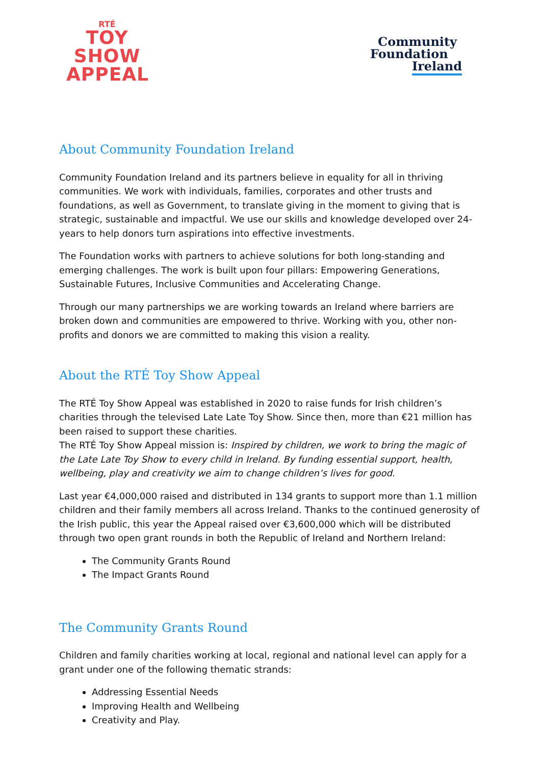RTÉ
TOY
SHOW
APPEAL
Community
Foundation
Ireland
About Community Foundation Ireland
Community Foundation Ireland and its partners believe in equality for all in thriving communities. We work with individuals, families, corporates and other trusts and foundations, as well as Government, to translate giving in the moment to giving that is strategic, sustainable and impactful. We use our skills and knowledge developed over 24-years to help donors turn aspirations into effective investments.
The Foundation works with partners to achieve solutions for both long-standing and emerging challenges. The work is built upon four pillars: Empowering Generations, Sustainable Futures, Inclusive Communities and Accelerating Change.
Through our many partnerships we are working towards an Ireland where barriers are broken down and communities are empowered to thrive. Working with you, other non-profits and donors we are committed to making this vision a reality.
About the RTÉ Toy Show Appeal
The RTÉ Toy Show Appeal was established in 2020 to raise funds for Irish children’s charities through the televised Late Late Toy Show. Since then, more than €21 million has been raised to support these charities.
The RTÉ Toy Show Appeal mission is: Inspired by children, we work to bring the magic of the Late Late Toy Show to every child in Ireland. By funding essential support, health, wellbeing, play and creativity we aim to change children’s lives for good.
Last year €4,000,000 raised and distributed in 134 grants to support more than 1.1 million children and their family members all across Ireland. Thanks to the continued generosity of the Irish public, this year the Appeal raised over €3,600,000 which will be distributed through two open grant rounds in both the Republic of Ireland and Northern Ireland:
The Community Grants Round
The Impact Grants Round
The Community Grants Round
Children and family charities working at local, regional and national level can apply for a grant under one of the following thematic strands:
Addressing Essential Needs
Improving Health and Wellbeing
Creativity and Play.